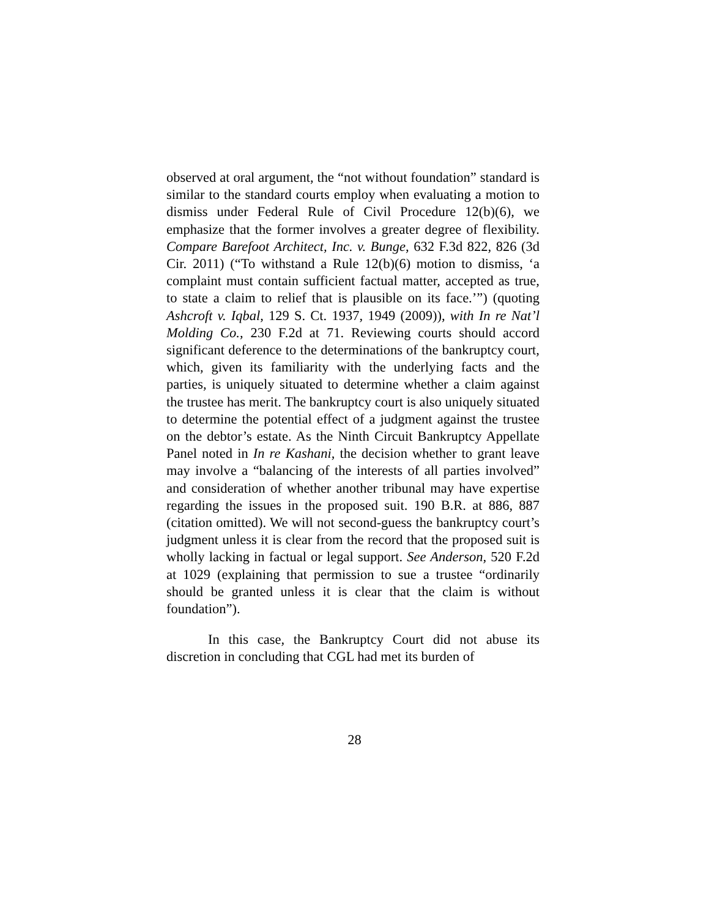observed at oral argument, the “not without foundation” standard is similar to the standard courts employ when evaluating a motion to dismiss under Federal Rule of Civil Procedure 12(b)(6), we emphasize that the former involves a greater degree of flexibility. Compare Barefoot Architect, Inc. v. Bunge, 632 F.3d 822, 826 (3d Cir. 2011) (“To withstand a Rule 12(b)(6) motion to dismiss, ‘a complaint must contain sufficient factual matter, accepted as true, to state a claim to relief that is plausible on its face.’”) (quoting Ashcroft v. Iqbal, 129 S. Ct. 1937, 1949 (2009)), with In re Nat’l Molding Co., 230 F.2d at 71. Reviewing courts should accord significant deference to the determinations of the bankruptcy court, which, given its familiarity with the underlying facts and the parties, is uniquely situated to determine whether a claim against the trustee has merit. The bankruptcy court is also uniquely situated to determine the potential effect of a judgment against the trustee on the debtor’s estate. As the Ninth Circuit Bankruptcy Appellate Panel noted in In re Kashani, the decision whether to grant leave may involve a “balancing of the interests of all parties involved” and consideration of whether another tribunal may have expertise regarding the issues in the proposed suit. 190 B.R. at 886, 887 (citation omitted). We will not second-guess the bankruptcy court’s judgment unless it is clear from the record that the proposed suit is wholly lacking in factual or legal support. See Anderson, 520 F.2d at 1029 (explaining that permission to sue a trustee “ordinarily should be granted unless it is clear that the claim is without foundation”).
In this case, the Bankruptcy Court did not abuse its discretion in concluding that CGL had met its burden of
28